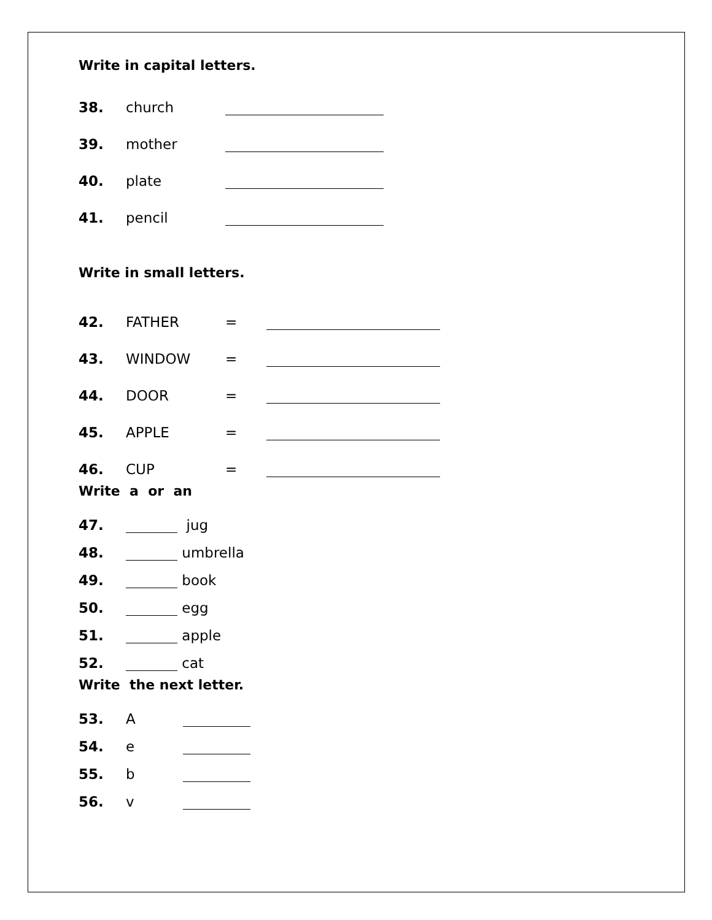Write in capital letters.
38. church
39. mother
40. plate
41. pencil
Write in small letters.
42. FATHER =
43. WINDOW =
44. DOOR =
45. APPLE =
46. CUP =
Write a or an
47. jug
48. umbrella
49. book
50. egg
51. apple
52. cat
Write the next letter.
53. A
54. e
55. b
56. v